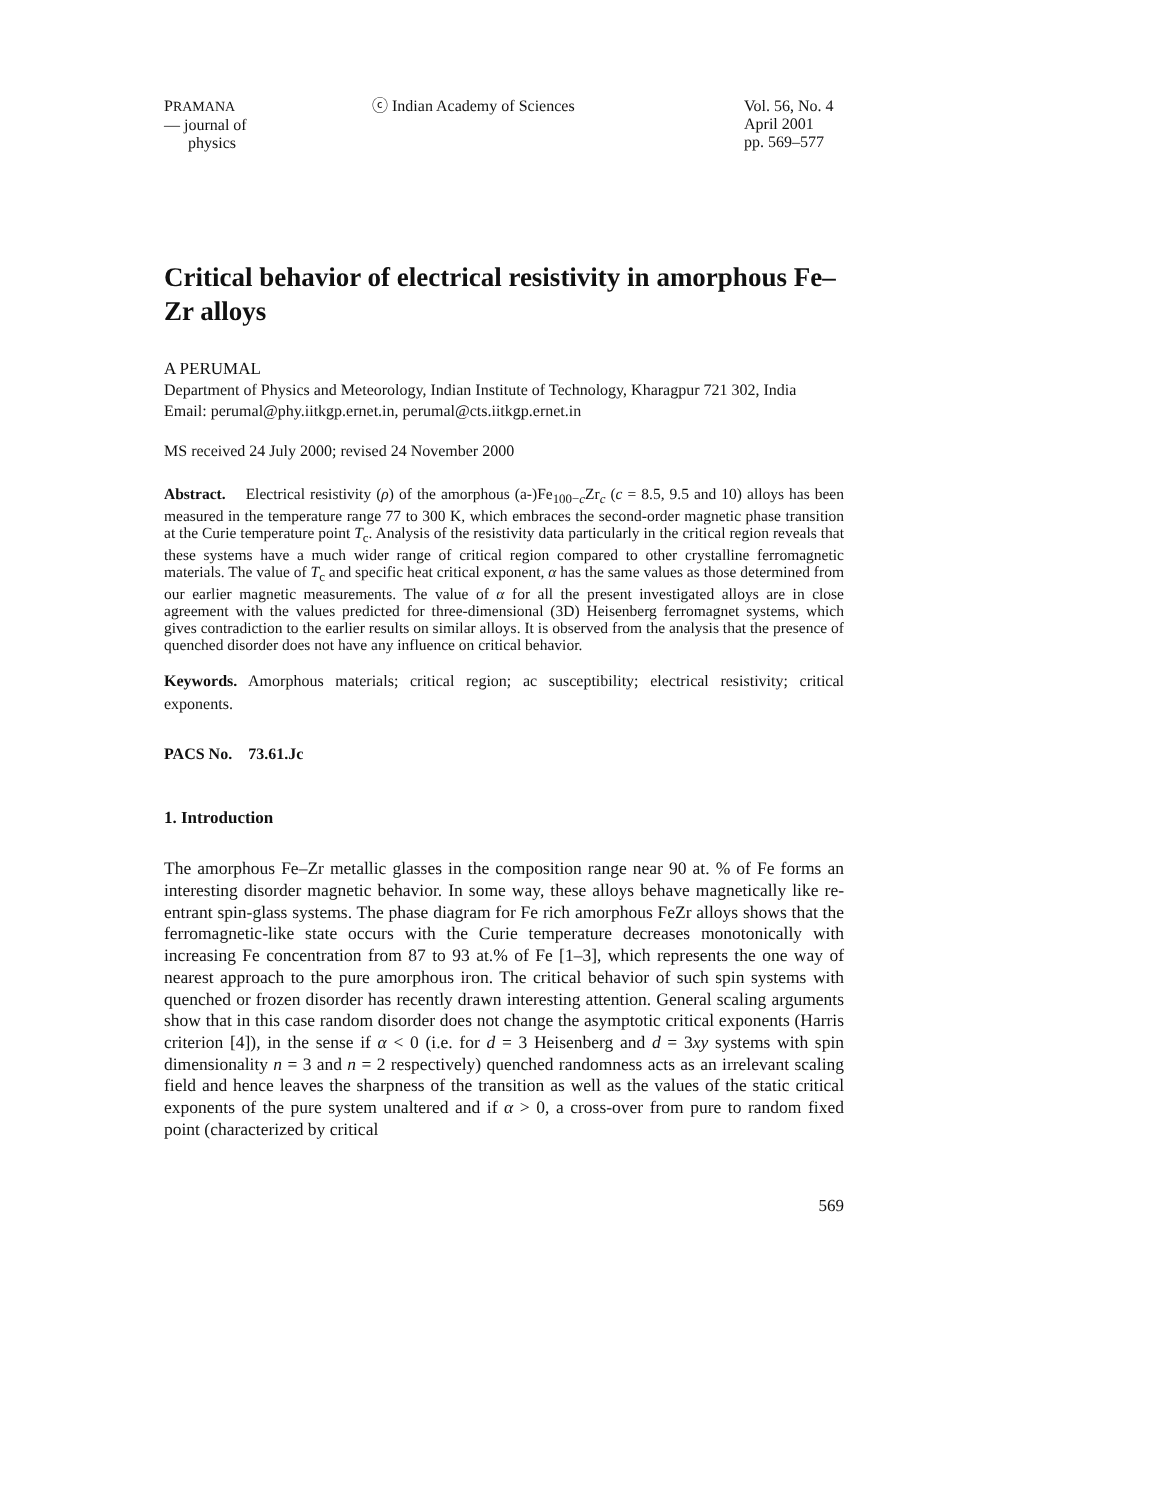PRAMANA
— journal of
physics
ⓒ Indian Academy of Sciences Vol. 56, No. 4
April 2001
pp. 569–577
Critical behavior of electrical resistivity in amorphous Fe–Zr alloys
A PERUMAL
Department of Physics and Meteorology, Indian Institute of Technology, Kharagpur 721 302, India
Email: perumal@phy.iitkgp.ernet.in, perumal@cts.iitkgp.ernet.in
MS received 24 July 2000; revised 24 November 2000
Abstract. Electrical resistivity (ρ) of the amorphous (a-)Fe<sub>100−c</sub>Zr<sub>c</sub> (c = 8.5, 9.5 and 10) alloys has been measured in the temperature range 77 to 300 K, which embraces the second-order magnetic phase transition at the Curie temperature point T<sub>c</sub>. Analysis of the resistivity data particularly in the critical region reveals that these systems have a much wider range of critical region compared to other crystalline ferromagnetic materials. The value of T<sub>c</sub> and specific heat critical exponent, α has the same values as those determined from our earlier magnetic measurements. The value of α for all the present investigated alloys are in close agreement with the values predicted for three-dimensional (3D) Heisenberg ferromagnet systems, which gives contradiction to the earlier results on similar alloys. It is observed from the analysis that the presence of quenched disorder does not have any influence on critical behavior.
Keywords. Amorphous materials; critical region; ac susceptibility; electrical resistivity; critical exponents.
PACS No. 73.61.Jc
1. Introduction
The amorphous Fe–Zr metallic glasses in the composition range near 90 at. % of Fe forms an interesting disorder magnetic behavior. In some way, these alloys behave magnetically like re-entrant spin-glass systems. The phase diagram for Fe rich amorphous FeZr alloys shows that the ferromagnetic-like state occurs with the Curie temperature decreases monotonically with increasing Fe concentration from 87 to 93 at.% of Fe [1–3], which represents the one way of nearest approach to the pure amorphous iron. The critical behavior of such spin systems with quenched or frozen disorder has recently drawn interesting attention. General scaling arguments show that in this case random disorder does not change the asymptotic critical exponents (Harris criterion [4]), in the sense if α < 0 (i.e. for d = 3 Heisenberg and d = 3xy systems with spin dimensionality n = 3 and n = 2 respectively) quenched randomness acts as an irrelevant scaling field and hence leaves the sharpness of the transition as well as the values of the static critical exponents of the pure system unaltered and if α > 0, a cross-over from pure to random fixed point (characterized by critical
569